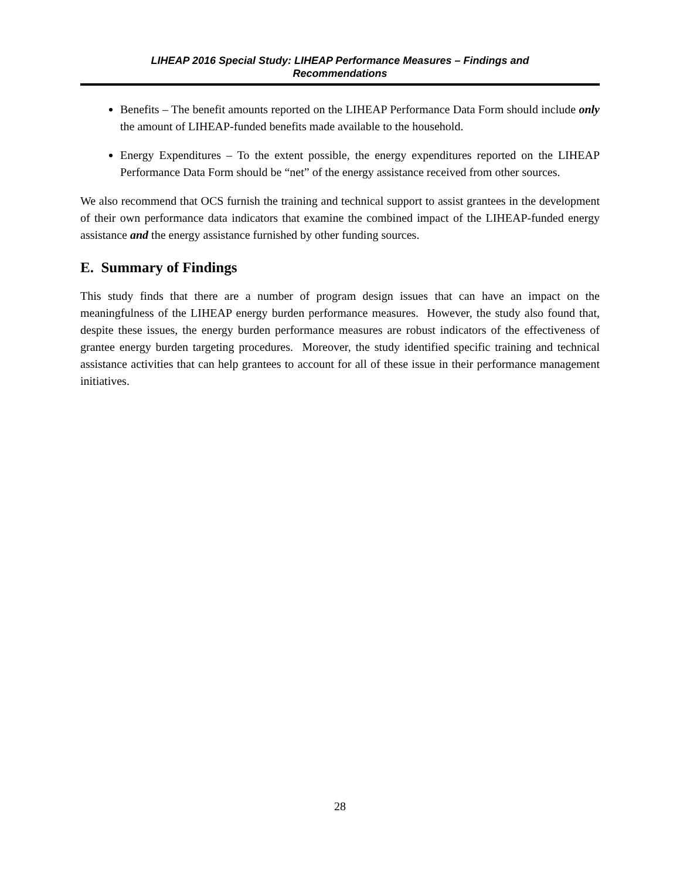LIHEAP 2016 Special Study: LIHEAP Performance Measures – Findings and
Recommendations
Benefits – The benefit amounts reported on the LIHEAP Performance Data Form should include only the amount of LIHEAP-funded benefits made available to the household.
Energy Expenditures – To the extent possible, the energy expenditures reported on the LIHEAP Performance Data Form should be “net” of the energy assistance received from other sources.
We also recommend that OCS furnish the training and technical support to assist grantees in the development of their own performance data indicators that examine the combined impact of the LIHEAP-funded energy assistance and the energy assistance furnished by other funding sources.
E. Summary of Findings
This study finds that there are a number of program design issues that can have an impact on the meaningfulness of the LIHEAP energy burden performance measures. However, the study also found that, despite these issues, the energy burden performance measures are robust indicators of the effectiveness of grantee energy burden targeting procedures. Moreover, the study identified specific training and technical assistance activities that can help grantees to account for all of these issue in their performance management initiatives.
28